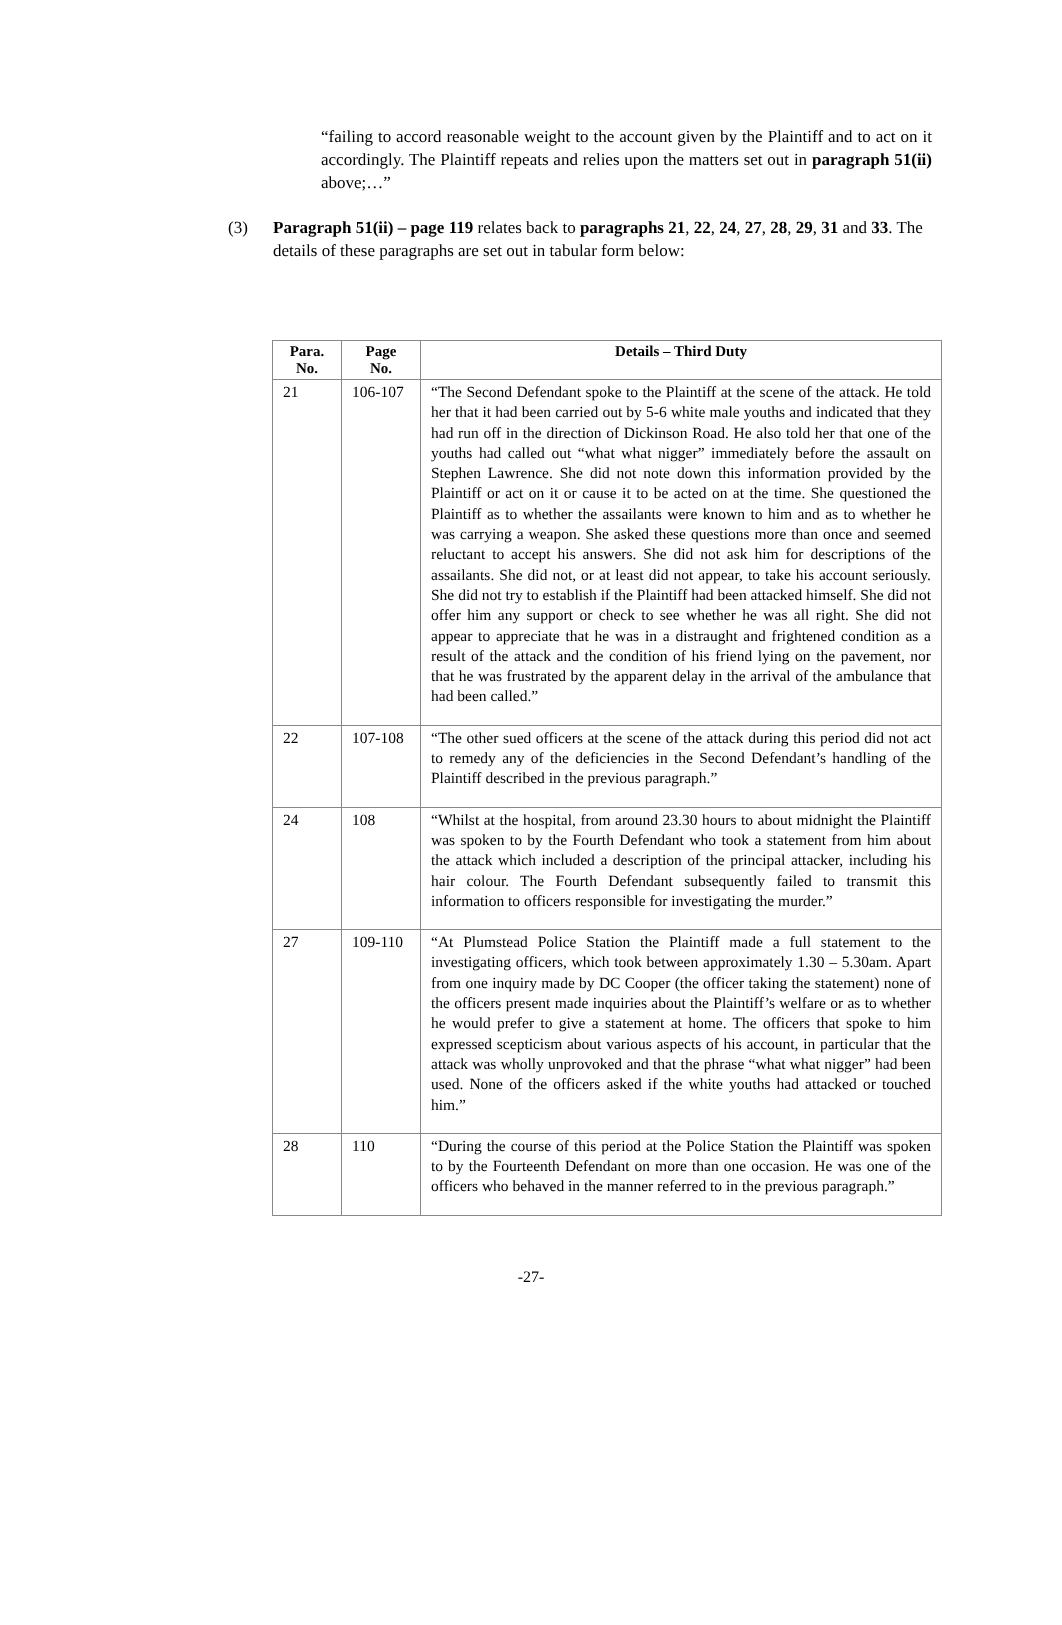“failing to accord reasonable weight to the account given by the Plaintiff and to act on it accordingly. The Plaintiff repeats and relies upon the matters set out in paragraph 51(ii) above;…”
(3) Paragraph 51(ii) – page 119 relates back to paragraphs 21, 22, 24, 27, 28, 29, 31 and 33. The details of these paragraphs are set out in tabular form below:
| Para. No. | Page No. | Details – Third Duty |
| --- | --- | --- |
| 21 | 106-107 | “The Second Defendant spoke to the Plaintiff at the scene of the attack. He told her that it had been carried out by 5-6 white male youths and indicated that they had run off in the direction of Dickinson Road. He also told her that one of the youths had called out “what what nigger” immediately before the assault on Stephen Lawrence. She did not note down this information provided by the Plaintiff or act on it or cause it to be acted on at the time. She questioned the Plaintiff as to whether the assailants were known to him and as to whether he was carrying a weapon. She asked these questions more than once and seemed reluctant to accept his answers. She did not ask him for descriptions of the assailants. She did not, or at least did not appear, to take his account seriously. She did not try to establish if the Plaintiff had been attacked himself. She did not offer him any support or check to see whether he was all right. She did not appear to appreciate that he was in a distraught and frightened condition as a result of the attack and the condition of his friend lying on the pavement, nor that he was frustrated by the apparent delay in the arrival of the ambulance that had been called.” |
| 22 | 107-108 | “The other sued officers at the scene of the attack during this period did not act to remedy any of the deficiencies in the Second Defendant’s handling of the Plaintiff described in the previous paragraph.” |
| 24 | 108 | “Whilst at the hospital, from around 23.30 hours to about midnight the Plaintiff was spoken to by the Fourth Defendant who took a statement from him about the attack which included a description of the principal attacker, including his hair colour. The Fourth Defendant subsequently failed to transmit this information to officers responsible for investigating the murder.” |
| 27 | 109-110 | “At Plumstead Police Station the Plaintiff made a full statement to the investigating officers, which took between approximately 1.30 – 5.30am. Apart from one inquiry made by DC Cooper (the officer taking the statement) none of the officers present made inquiries about the Plaintiff’s welfare or as to whether he would prefer to give a statement at home. The officers that spoke to him expressed scepticism about various aspects of his account, in particular that the attack was wholly unprovoked and that the phrase “what what nigger” had been used. None of the officers asked if the white youths had attacked or touched him.” |
| 28 | 110 | “During the course of this period at the Police Station the Plaintiff was spoken to by the Fourteenth Defendant on more than one occasion. He was one of the officers who behaved in the manner referred to in the previous paragraph.” |
-27-